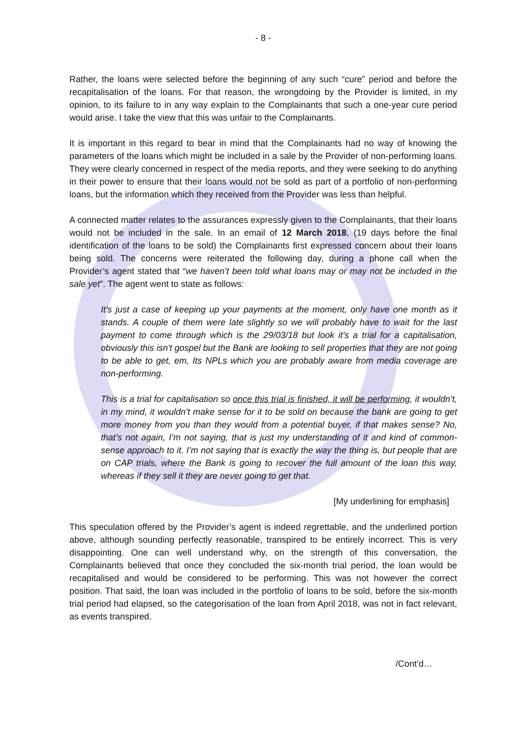- 8 -
Rather, the loans were selected before the beginning of any such “cure” period and before the recapitalisation of the loans. For that reason, the wrongdoing by the Provider is limited, in my opinion, to its failure to in any way explain to the Complainants that such a one-year cure period would arise. I take the view that this was unfair to the Complainants.
It is important in this regard to bear in mind that the Complainants had no way of knowing the parameters of the loans which might be included in a sale by the Provider of non-performing loans. They were clearly concerned in respect of the media reports, and they were seeking to do anything in their power to ensure that their loans would not be sold as part of a portfolio of non-performing loans, but the information which they received from the Provider was less than helpful.
A connected matter relates to the assurances expressly given to the Complainants, that their loans would not be included in the sale. In an email of 12 March 2018, (19 days before the final identification of the loans to be sold) the Complainants first expressed concern about their loans being sold. The concerns were reiterated the following day, during a phone call when the Provider’s agent stated that “we haven’t been told what loans may or may not be included in the sale yet”. The agent went to state as follows:
It's just a case of keeping up your payments at the moment, only have one month as it stands. A couple of them were late slightly so we will probably have to wait for the last payment to come through which is the 29/03/18 but look it's a trial for a capitalisation, obviously this isn't gospel but the Bank are looking to sell properties that they are not going to be able to get, em, Its NPLs which you are probably aware from media coverage are non-performing.
This is a trial for capitalisation so once this trial is finished, it will be performing, it wouldn’t, in my mind, it wouldn’t make sense for it to be sold on because the bank are going to get more money from you than they would from a potential buyer, if that makes sense? No, that’s not again, I’m not saying, that is just my understanding of it and kind of common-sense approach to it. I’m not saying that is exactly the way the thing is, but people that are on CAP trials, where the Bank is going to recover the full amount of the loan this way, whereas if they sell it they are never going to get that.
[My underlining for emphasis]
This speculation offered by the Provider’s agent is indeed regrettable, and the underlined portion above, although sounding perfectly reasonable, transpired to be entirely incorrect. This is very disappointing. One can well understand why, on the strength of this conversation, the Complainants believed that once they concluded the six-month trial period, the loan would be recapitalised and would be considered to be performing. This was not however the correct position. That said, the loan was included in the portfolio of loans to be sold, before the six-month trial period had elapsed, so the categorisation of the loan from April 2018, was not in fact relevant, as events transpired.
/Cont’d…